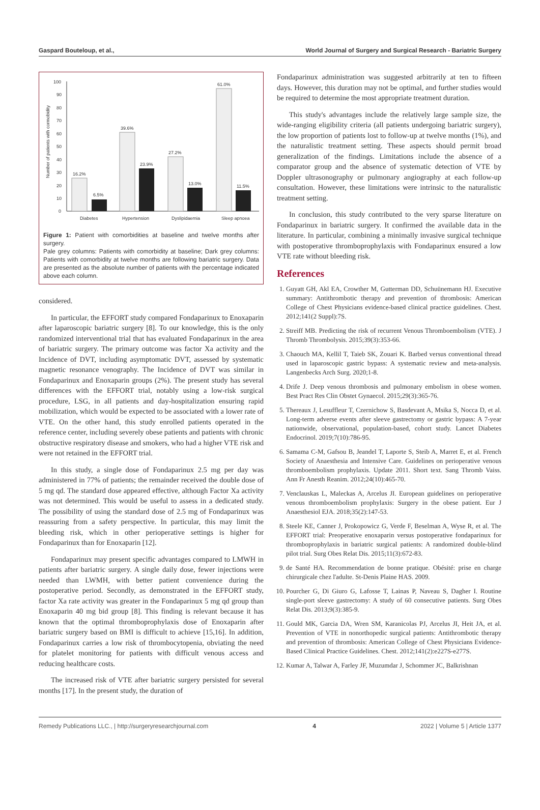Gaspard Bouteloup, et al., World Journal of Surgery and Surgical Research - Bariatric Surgery
Number of patients with cormobidity
100
90
80
70
60
50
40
30
20
10
0
16.2%
6.5%
39.6%
23.9%
27.2%
13.0%
61.0%
11.5%
Diabetes
Hypertension
Dyslipidaemia
Sleep apnoea
Figure 1: Patient with comorbidities at baseline and twelve months after surgery.
Pale grey columns: Patients with comorbidity at baseline; Dark grey columns: Patients with comorbidity at twelve months are following bariatric surgery. Data are presented as the absolute number of patients with the percentage indicated above each column.
considered.
In particular, the EFFORT study compared Fondaparinux to Enoxaparin after laparoscopic bariatric surgery [8]. To our knowledge, this is the only randomized interventional trial that has evaluated Fondaparinux in the area of bariatric surgery. The primary outcome was factor Xa activity and the Incidence of DVT, including asymptomatic DVT, assessed by systematic magnetic resonance venography. The Incidence of DVT was similar in Fondaparinux and Enoxaparin groups (2%). The present study has several differences with the EFFORT trial, notably using a low-risk surgical procedure, LSG, in all patients and day-hospitalization ensuring rapid mobilization, which would be expected to be associated with a lower rate of VTE. On the other hand, this study enrolled patients operated in the reference center, including severely obese patients and patients with chronic obstructive respiratory disease and smokers, who had a higher VTE risk and were not retained in the EFFORT trial.
In this study, a single dose of Fondaparinux 2.5 mg per day was administered in 77% of patients; the remainder received the double dose of 5 mg qd. The standard dose appeared effective, although Factor Xa activity was not determined. This would be useful to assess in a dedicated study. The possibility of using the standard dose of 2.5 mg of Fondaparinux was reassuring from a safety perspective. In particular, this may limit the bleeding risk, which in other perioperative settings is higher for Fondaparinux than for Enoxaparin [12].
Fondaparinux may present specific advantages compared to LMWH in patients after bariatric surgery. A single daily dose, fewer injections were needed than LWMH, with better patient convenience during the postoperative period. Secondly, as demonstrated in the EFFORT study, factor Xa rate activity was greater in the Fondaparinux 5 mg qd group than Enoxaparin 40 mg bid group [8]. This finding is relevant because it has known that the optimal thromboprophylaxis dose of Enoxaparin after bariatric surgery based on BMI is difficult to achieve [15,16]. In addition, Fondaparinux carries a low risk of thrombocytopenia, obviating the need for platelet monitoring for patients with difficult venous access and reducing healthcare costs.
The increased risk of VTE after bariatric surgery persisted for several months [17]. In the present study, the duration of
Fondaparinux administration was suggested arbitrarily at ten to fifteen days. However, this duration may not be optimal, and further studies would be required to determine the most appropriate treatment duration.
This study's advantages include the relatively large sample size, the wide-ranging eligibility criteria (all patients undergoing bariatric surgery), the low proportion of patients lost to follow-up at twelve months (1%), and the naturalistic treatment setting. These aspects should permit broad generalization of the findings. Limitations include the absence of a comparator group and the absence of systematic detection of VTE by Doppler ultrasonography or pulmonary angiography at each follow-up consultation. However, these limitations were intrinsic to the naturalistic treatment setting.
In conclusion, this study contributed to the very sparse literature on Fondaparinux in bariatric surgery. It confirmed the available data in the literature. In particular, combining a minimally invasive surgical technique with postoperative thromboprophylaxis with Fondaparinux ensured a low VTE rate without bleeding risk.
References
1. Guyatt GH, Akl EA, Crowther M, Gutterman DD, Schuünemann HJ. Executive summary: Antithrombotic therapy and prevention of thrombosis: American College of Chest Physicians evidence-based clinical practice guidelines. Chest. 2012;141(2 Suppl):7S.
2. Streiff MB. Predicting the risk of recurrent Venous Thromboembolism (VTE). J Thromb Thrombolysis. 2015;39(3):353-66.
3. Chaouch MA, Kellil T, Taieb SK, Zouari K. Barbed versus conventional thread used in laparoscopic gastric bypass: A systematic review and meta-analysis. Langenbecks Arch Surg. 2020;1-8.
4. Drife J. Deep venous thrombosis and pulmonary embolism in obese women. Best Pract Res Clin Obstet Gynaecol. 2015;29(3):365-76.
5. Thereaux J, Lesuffleur T, Czernichow S, Basdevant A, Msika S, Nocca D, et al. Long-term adverse events after sleeve gastrectomy or gastric bypass: A 7-year nationwide, observational, population-based, cohort study. Lancet Diabetes Endocrinol. 2019;7(10):786-95.
6. Samama C-M, Gafsou B, Jeandel T, Laporte S, Steib A, Marret E, et al. French Society of Anaesthesia and Intensive Care. Guidelines on perioperative venous thromboembolism prophylaxis. Update 2011. Short text. Sang Thromb Vaiss. Ann Fr Anesth Reanim. 2012;24(10):465-70.
7. Venclauskas L, Maleckas A, Arcelus JI. European guidelines on perioperative venous thromboembolism prophylaxis: Surgery in the obese patient. Eur J Anaesthesiol EJA. 2018;35(2):147-53.
8. Steele KE, Canner J, Prokopowicz G, Verde F, Beselman A, Wyse R, et al. The EFFORT trial: Preoperative enoxaparin versus postoperative fondaparinux for thromboprophylaxis in bariatric surgical patients: A randomized double-blind pilot trial. Surg Obes Relat Dis. 2015;11(3):672-83.
9. de Santé HA. Recommendation de bonne pratique. Obésité: prise en charge chirurgicale chez l'adulte. St-Denis Plaine HAS. 2009.
10. Pourcher G, Di Giuro G, Lafosse T, Lainas P, Naveau S, Dagher I. Routine single-port sleeve gastrectomy: A study of 60 consecutive patients. Surg Obes Relat Dis. 2013;9(3):385-9.
11. Gould MK, Garcia DA, Wren SM, Karanicolas PJ, Arcelus JI, Heit JA, et al. Prevention of VTE in nonorthopedic surgical patients: Antithrombotic therapy and prevention of thrombosis: American College of Chest Physicians Evidence-Based Clinical Practice Guidelines. Chest. 2012;141(2):e227S-e277S.
12. Kumar A, Talwar A, Farley JF, Muzumdar J, Schommer JC, Balkrishnan
Remedy Publications LLC., | http://surgeryresearchjournal.com 4 2022 | Volume 5 | Article 1377